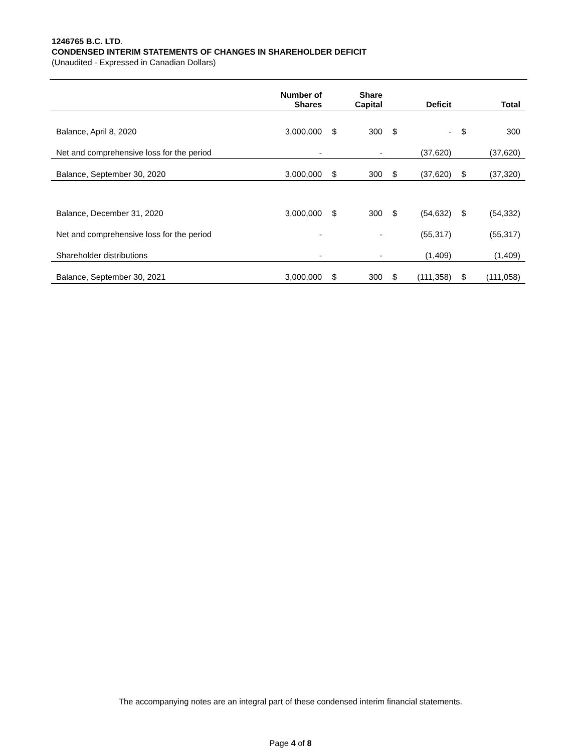1246765 B.C. LTD.
CONDENSED INTERIM STATEMENTS OF CHANGES IN SHAREHOLDER DEFICIT
(Unaudited - Expressed in Canadian Dollars)
| | Number of Shares | | Share Capital | | Deficit | | Total |
| --- | --- | --- | --- | --- | --- | --- | --- |
| Balance, April 8, 2020 | 3,000,000 | $ | 300 | $ | - | $ | 300 |
| Net and comprehensive loss for the period | - | | - | | (37,620) | | (37,620) |
| Balance, September 30, 2020 | 3,000,000 | $ | 300 | $ | (37,620) | $ | (37,320) |
| Balance, December 31, 2020 | 3,000,000 | $ | 300 | $ | (54,632) | $ | (54,332) |
| Net and comprehensive loss for the period | - | | - | | (55,317) | | (55,317) |
| Shareholder distributions | - | | - | | (1,409) | | (1,409) |
| Balance, September 30, 2021 | 3,000,000 | $ | 300 | $ | (111,358) | $ | (111,058) |
The accompanying notes are an integral part of these condensed interim financial statements.
Page 4 of 8